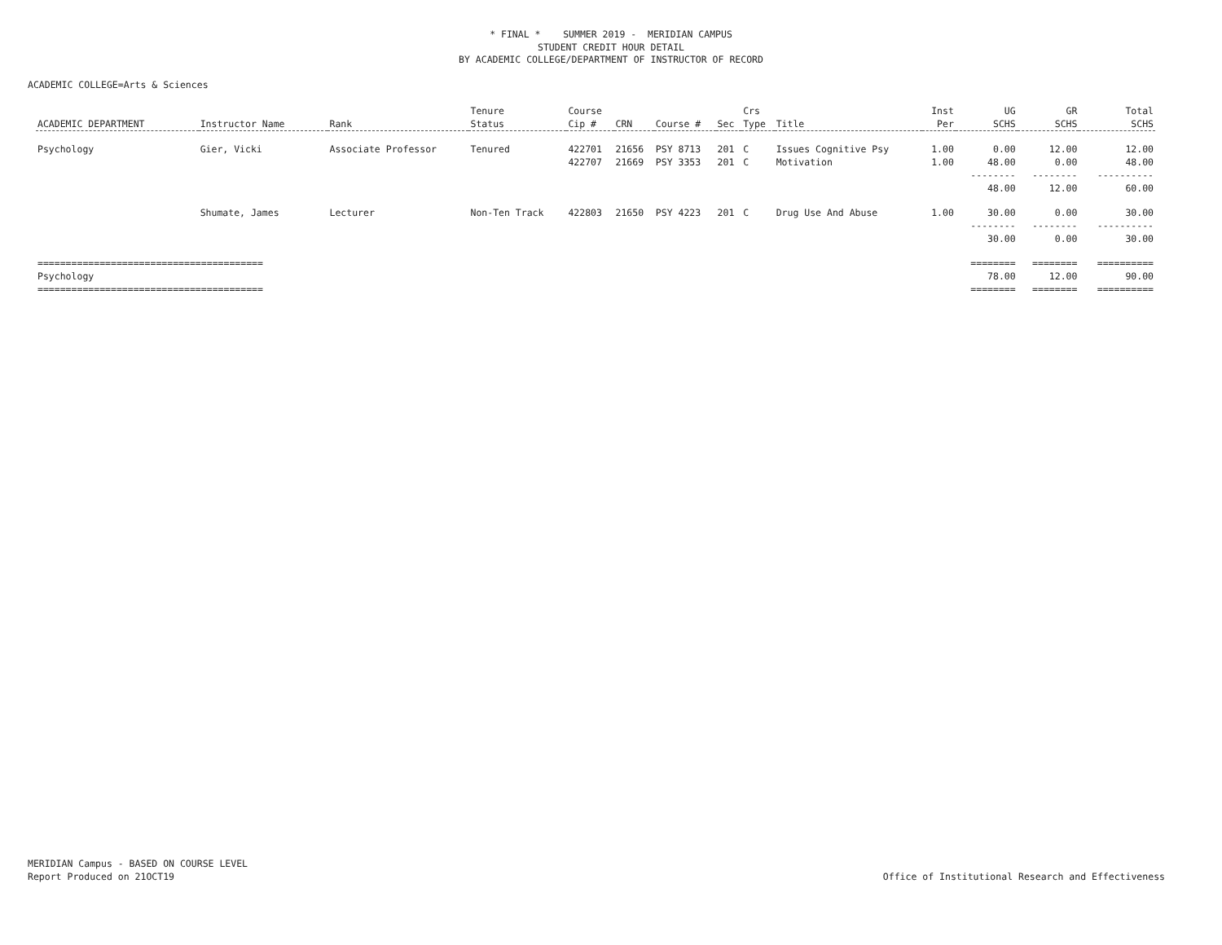* FINAL * SUMMER 2019 - MERIDIAN CAMPUS
STUDENT CREDIT HOUR DETAIL
BY ACADEMIC COLLEGE/DEPARTMENT OF INSTRUCTOR OF RECORD
ACADEMIC COLLEGE=Arts & Sciences
| | | | Tenure | Course | | | | Crs | | Inst | UG | GR | Total |
| --- | --- | --- | --- | --- | --- | --- | --- | --- | --- | --- | --- | --- | --- |
| ACADEMIC DEPARTMENT | Instructor Name | Rank | Status | Cip # | CRN | Course # | Sec | Type | Title | Per | SCHS | SCHS | SCHS |
| Psychology | Gier, Vicki | Associate Professor | Tenured | 422701 | 21656 | PSY 8713 | 201 | C | Issues Cognitive Psy | 1.00 | 0.00 | 12.00 | 12.00 |
| | | | | 422707 | 21669 | PSY 3353 | 201 | C | Motivation | 1.00 | 48.00 | 0.00 | 48.00 |
| | | | | | | | | | | | -------- | -------- | ---------- |
| | | | | | | | | | | | 48.00 | 12.00 | 60.00 |
| | Shumate, James | Lecturer | Non-Ten Track | 422803 | 21650 | PSY 4223 | 201 | C | Drug Use And Abuse | 1.00 | 30.00 | 0.00 | 30.00 |
| | | | | | | | | | | | -------- | -------- | ---------- |
| | | | | | | | | | | | 30.00 | 0.00 | 30.00 |
| ======================================== | | | | | | | | | | | ======== | ======== | ========== |
| Psychology | | | | | | | | | | | 78.00 | 12.00 | 90.00 |
| ======================================== | | | | | | | | | | | ======== | ======== | ========== |
MERIDIAN Campus - BASED ON COURSE LEVEL
Report Produced on 21OCT19
Office of Institutional Research and Effectiveness